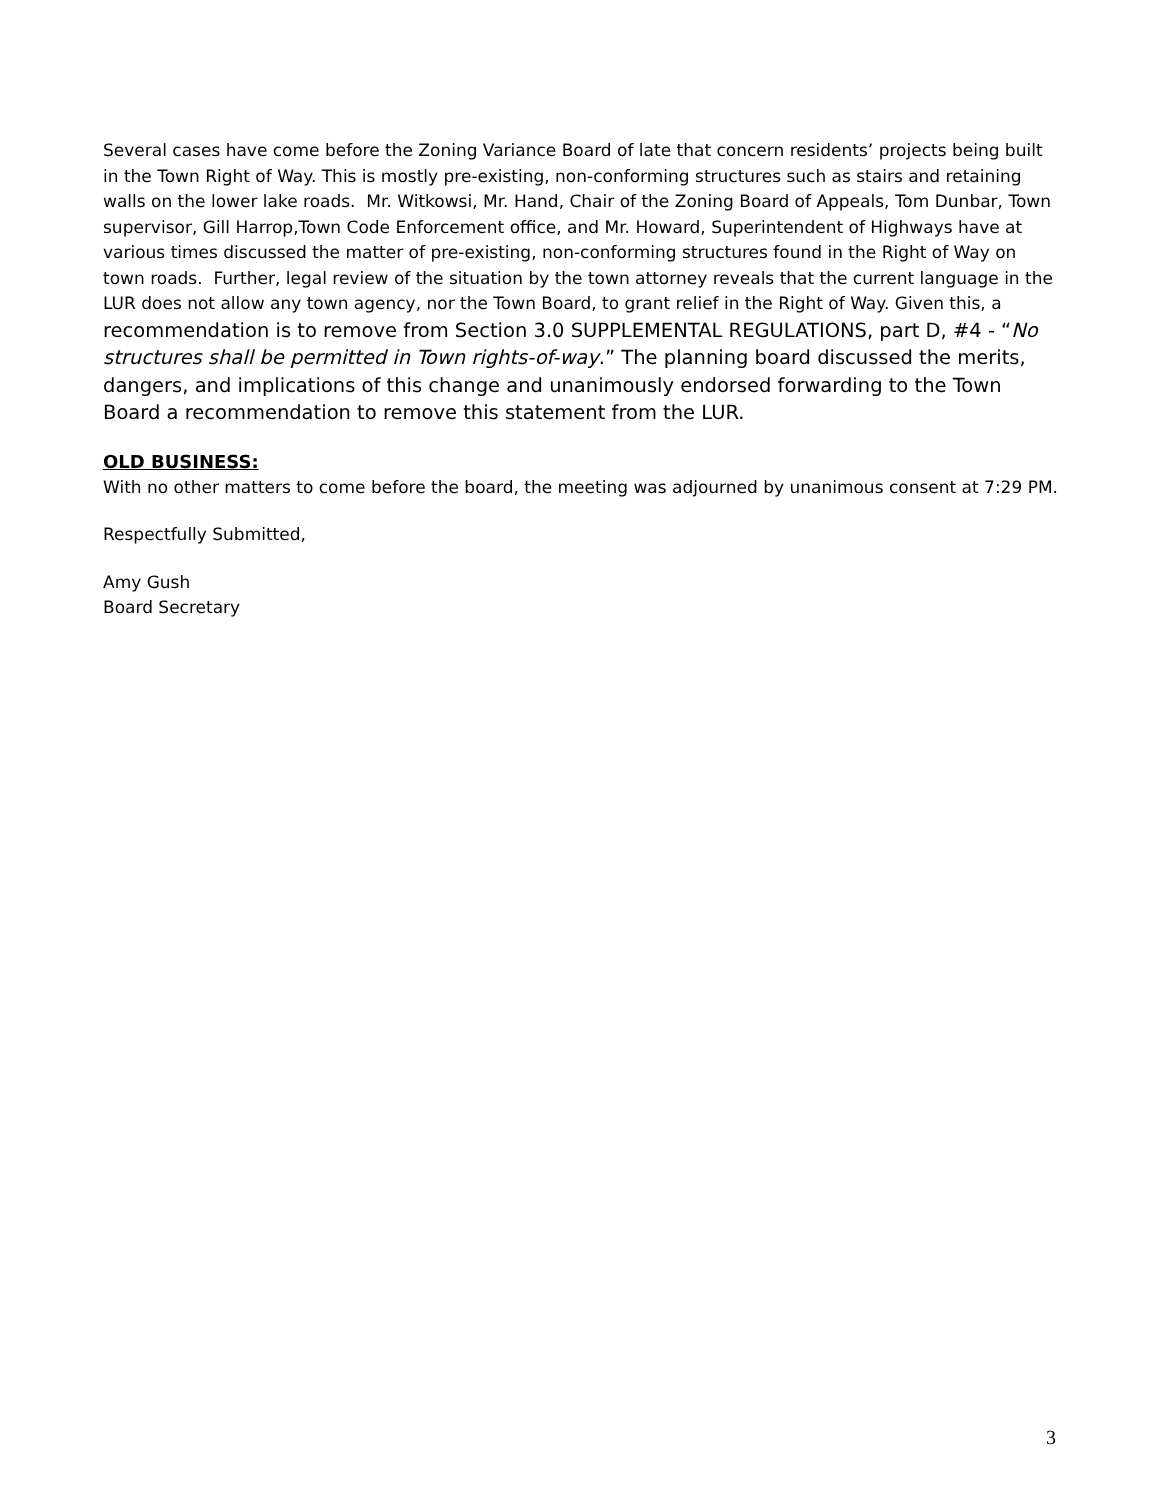Several cases have come before the Zoning Variance Board of late that concern residents’ projects being built in the Town Right of Way. This is mostly pre-existing, non-conforming structures such as stairs and retaining walls on the lower lake roads. Mr. Witkowsi, Mr. Hand, Chair of the Zoning Board of Appeals, Tom Dunbar, Town supervisor, Gill Harrop,Town Code Enforcement office, and Mr. Howard, Superintendent of Highways have at various times discussed the matter of pre-existing, non-conforming structures found in the Right of Way on town roads. Further, legal review of the situation by the town attorney reveals that the current language in the LUR does not allow any town agency, nor the Town Board, to grant relief in the Right of Way. Given this, a recommendation is to remove from Section 3.0 SUPPLEMENTAL REGULATIONS, part D, #4 - “No structures shall be permitted in Town rights-of-way.” The planning board discussed the merits, dangers, and implications of this change and unanimously endorsed forwarding to the Town Board a recommendation to remove this statement from the LUR.
OLD BUSINESS:
With no other matters to come before the board, the meeting was adjourned by unanimous consent at 7:29 PM.
Respectfully Submitted,
Amy Gush
Board Secretary
3